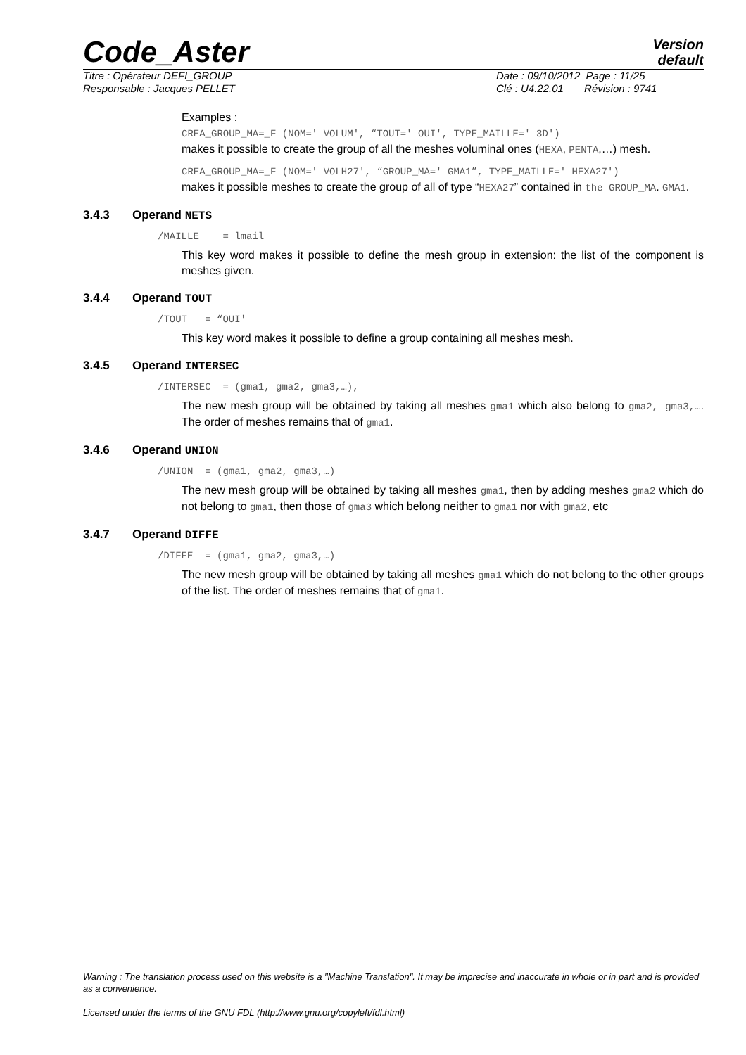Code_Aster
Version
default
Titre : Opérateur DEFI_GROUP Date : 09/10/2012 Page : 11/25
Responsable : Jacques PELLET Clé : U4.22.01 Révision : 9741
Examples :
CREA_GROUP_MA=_F (NOM=' VOLUM', “TOUT=' OUI', TYPE_MAILLE=' 3D')
makes it possible to create the group of all the meshes voluminal ones (HEXA, PENTA,…) mesh.
CREA_GROUP_MA=_F (NOM=' VOLH27', “GROUP_MA=' GMA1”, TYPE_MAILLE=' HEXA27')
makes it possible meshes to create the group of all of type “HEXA27” contained in the GROUP_MA. GMA1.
3.4.3 Operand NETS
/MAILLE = lmail
This key word makes it possible to define the mesh group in extension: the list of the component is meshes given.
3.4.4 Operand TOUT
/TOUT = “OUI'
This key word makes it possible to define a group containing all meshes mesh.
3.4.5 Operand INTERSEC
/INTERSEC = (gma1, gma2, gma3,…),
The new mesh group will be obtained by taking all meshes gma1 which also belong to gma2, gma3,…. The order of meshes remains that of gma1.
3.4.6 Operand UNION
/UNION = (gma1, gma2, gma3,…)
The new mesh group will be obtained by taking all meshes gma1, then by adding meshes gma2 which do not belong to gma1, then those of gma3 which belong neither to gma1 nor with gma2, etc
3.4.7 Operand DIFFE
/DIFFE = (gma1, gma2, gma3,…)
The new mesh group will be obtained by taking all meshes gma1 which do not belong to the other groups of the list. The order of meshes remains that of gma1.
Warning : The translation process used on this website is a "Machine Translation". It may be imprecise and inaccurate in whole or in part and is provided as a convenience.
Licensed under the terms of the GNU FDL (http://www.gnu.org/copyleft/fdl.html)